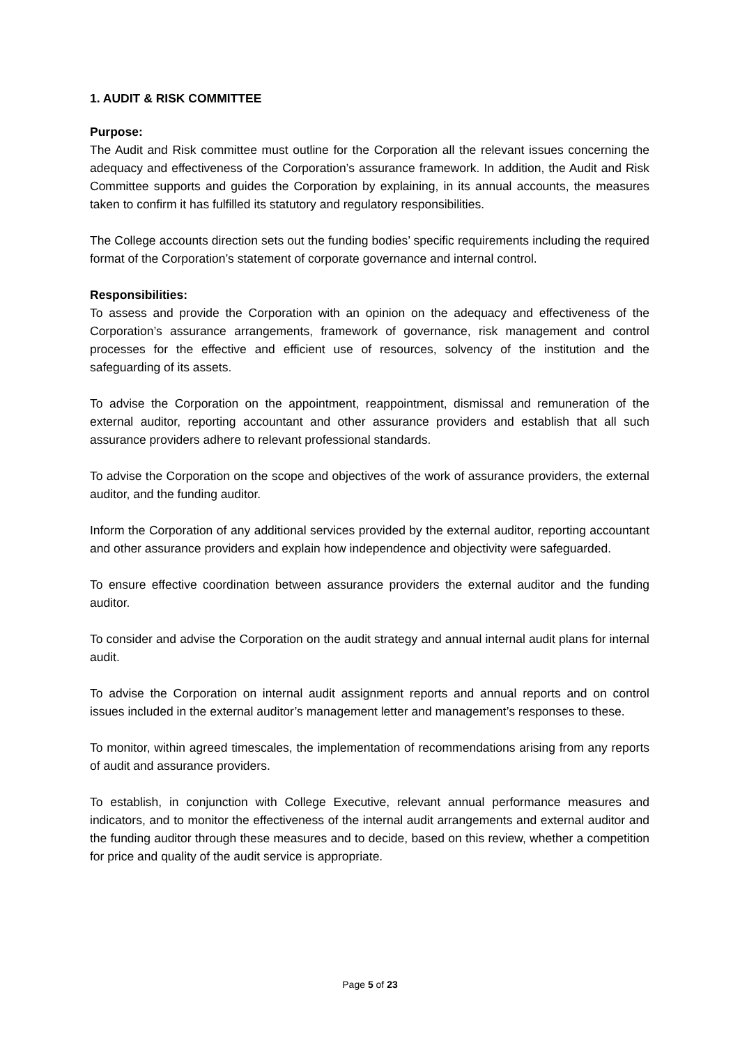1. AUDIT & RISK COMMITTEE
Purpose:
The Audit and Risk committee must outline for the Corporation all the relevant issues concerning the adequacy and effectiveness of the Corporation’s assurance framework. In addition, the Audit and Risk Committee supports and guides the Corporation by explaining, in its annual accounts, the measures taken to confirm it has fulfilled its statutory and regulatory responsibilities.
The College accounts direction sets out the funding bodies’ specific requirements including the required format of the Corporation’s statement of corporate governance and internal control.
Responsibilities:
To assess and provide the Corporation with an opinion on the adequacy and effectiveness of the Corporation’s assurance arrangements, framework of governance, risk management and control processes for the effective and efficient use of resources, solvency of the institution and the safeguarding of its assets.
To advise the Corporation on the appointment, reappointment, dismissal and remuneration of the external auditor, reporting accountant and other assurance providers and establish that all such assurance providers adhere to relevant professional standards.
To advise the Corporation on the scope and objectives of the work of assurance providers, the external auditor, and the funding auditor.
Inform the Corporation of any additional services provided by the external auditor, reporting accountant and other assurance providers and explain how independence and objectivity were safeguarded.
To ensure effective coordination between assurance providers the external auditor and the funding auditor.
To consider and advise the Corporation on the audit strategy and annual internal audit plans for internal audit.
To advise the Corporation on internal audit assignment reports and annual reports and on control issues included in the external auditor’s management letter and management’s responses to these.
To monitor, within agreed timescales, the implementation of recommendations arising from any reports of audit and assurance providers.
To establish, in conjunction with College Executive, relevant annual performance measures and indicators, and to monitor the effectiveness of the internal audit arrangements and external auditor and the funding auditor through these measures and to decide, based on this review, whether a competition for price and quality of the audit service is appropriate.
Page 5 of 23